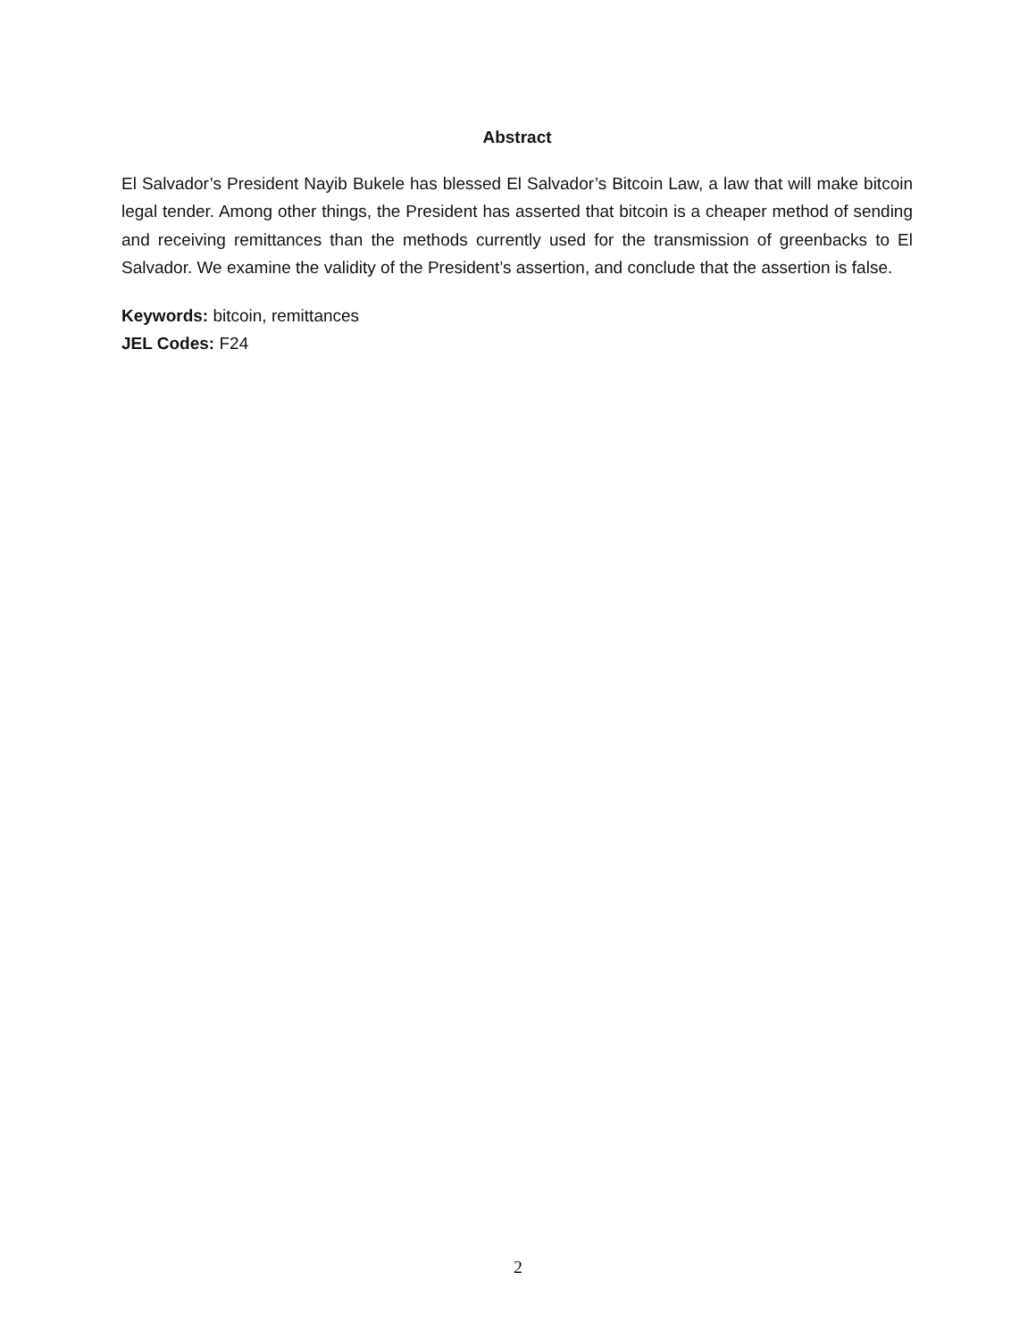Abstract
El Salvador’s President Nayib Bukele has blessed El Salvador’s Bitcoin Law, a law that will make bitcoin legal tender. Among other things, the President has asserted that bitcoin is a cheaper method of sending and receiving remittances than the methods currently used for the transmission of greenbacks to El Salvador. We examine the validity of the President’s assertion, and conclude that the assertion is false.
Keywords: bitcoin, remittances
JEL Codes: F24
2